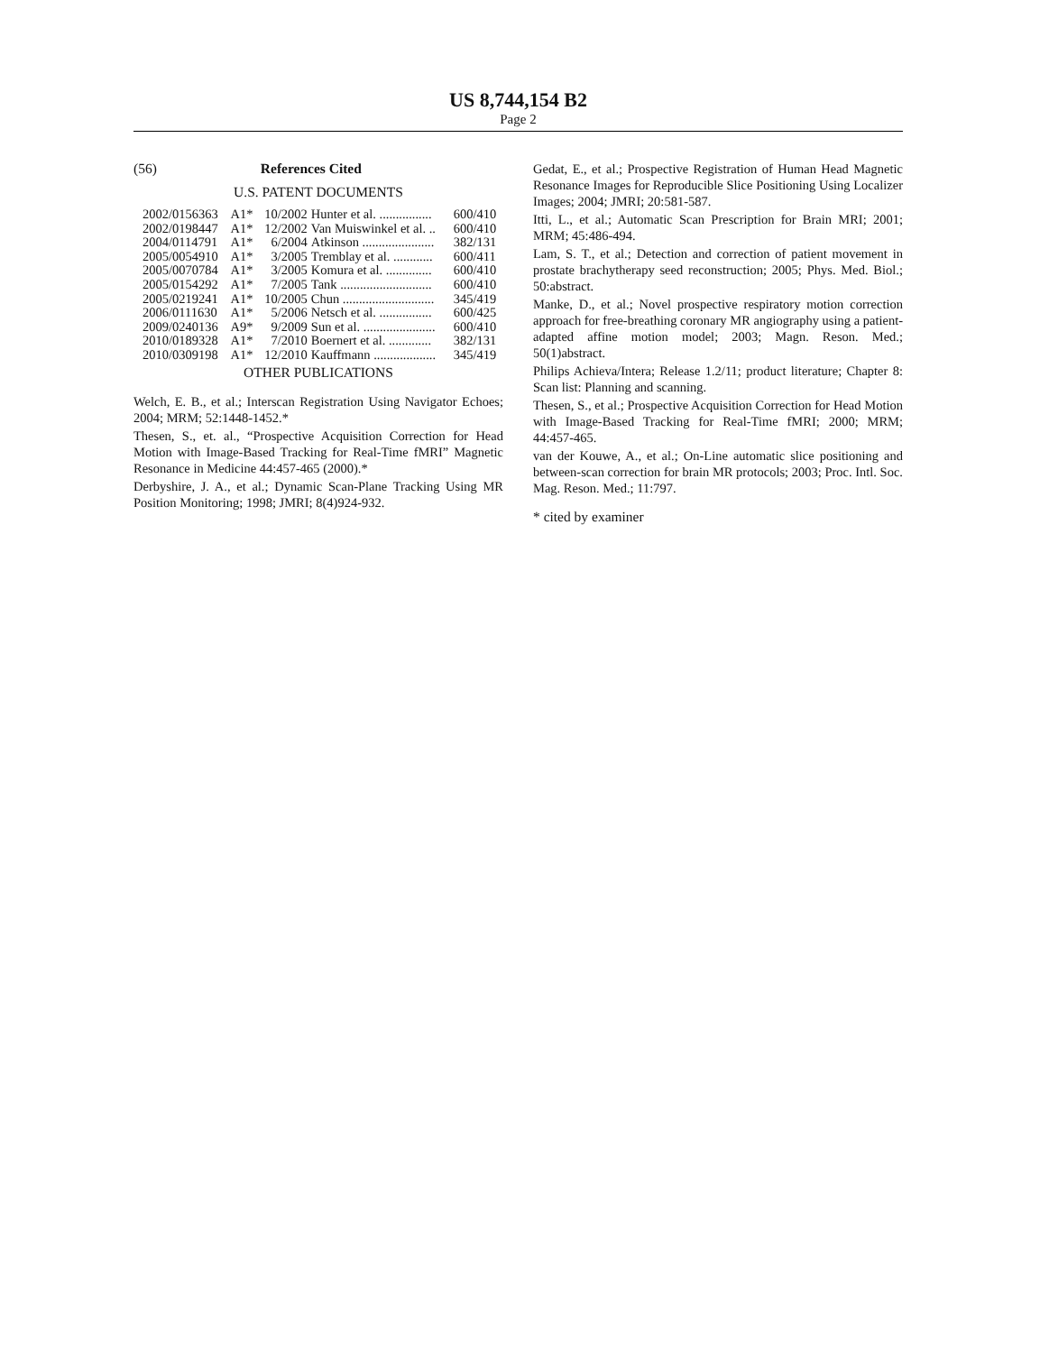US 8,744,154 B2
Page 2
(56) References Cited
U.S. PATENT DOCUMENTS
| 2002/0156363 | A1* | 10/2002 | Hunter et al. ................ | 600/410 |
| 2002/0198447 | A1* | 12/2002 | Van Muiswinkel et al. .. | 600/410 |
| 2004/0114791 | A1* | 6/2004 | Atkinson ...................... | 382/131 |
| 2005/0054910 | A1* | 3/2005 | Tremblay et al. ............ | 600/411 |
| 2005/0070784 | A1* | 3/2005 | Komura et al. .............. | 600/410 |
| 2005/0154292 | A1* | 7/2005 | Tank ............................ | 600/410 |
| 2005/0219241 | A1* | 10/2005 | Chun ............................ | 345/419 |
| 2006/0111630 | A1* | 5/2006 | Netsch et al. ................ | 600/425 |
| 2009/0240136 | A9* | 9/2009 | Sun et al. ...................... | 600/410 |
| 2010/0189328 | A1* | 7/2010 | Boernert et al. ............. | 382/131 |
| 2010/0309198 | A1* | 12/2010 | Kauffmann ................... | 345/419 |
OTHER PUBLICATIONS
Welch, E. B., et al.; Interscan Registration Using Navigator Echoes; 2004; MRM; 52:1448-1452.*
Thesen, S., et. al., “Prospective Acquisition Correction for Head Motion with Image-Based Tracking for Real-Time fMRI” Magnetic Resonance in Medicine 44:457-465 (2000).*
Derbyshire, J. A., et al.; Dynamic Scan-Plane Tracking Using MR Position Monitoring; 1998; JMRI; 8(4)924-932.
Gedat, E., et al.; Prospective Registration of Human Head Magnetic Resonance Images for Reproducible Slice Positioning Using Localizer Images; 2004; JMRI; 20:581-587.
Itti, L., et al.; Automatic Scan Prescription for Brain MRI; 2001; MRM; 45:486-494.
Lam, S. T., et al.; Detection and correction of patient movement in prostate brachytherapy seed reconstruction; 2005; Phys. Med. Biol.; 50:abstract.
Manke, D., et al.; Novel prospective respiratory motion correction approach for free-breathing coronary MR angiography using a patient-adapted affine motion model; 2003; Magn. Reson. Med.; 50(1)abstract.
Philips Achieva/Intera; Release 1.2/11; product literature; Chapter 8: Scan list: Planning and scanning.
Thesen, S., et al.; Prospective Acquisition Correction for Head Motion with Image-Based Tracking for Real-Time fMRI; 2000; MRM; 44:457-465.
van der Kouwe, A., et al.; On-Line automatic slice positioning and between-scan correction for brain MR protocols; 2003; Proc. Intl. Soc. Mag. Reson. Med.; 11:797.
* cited by examiner